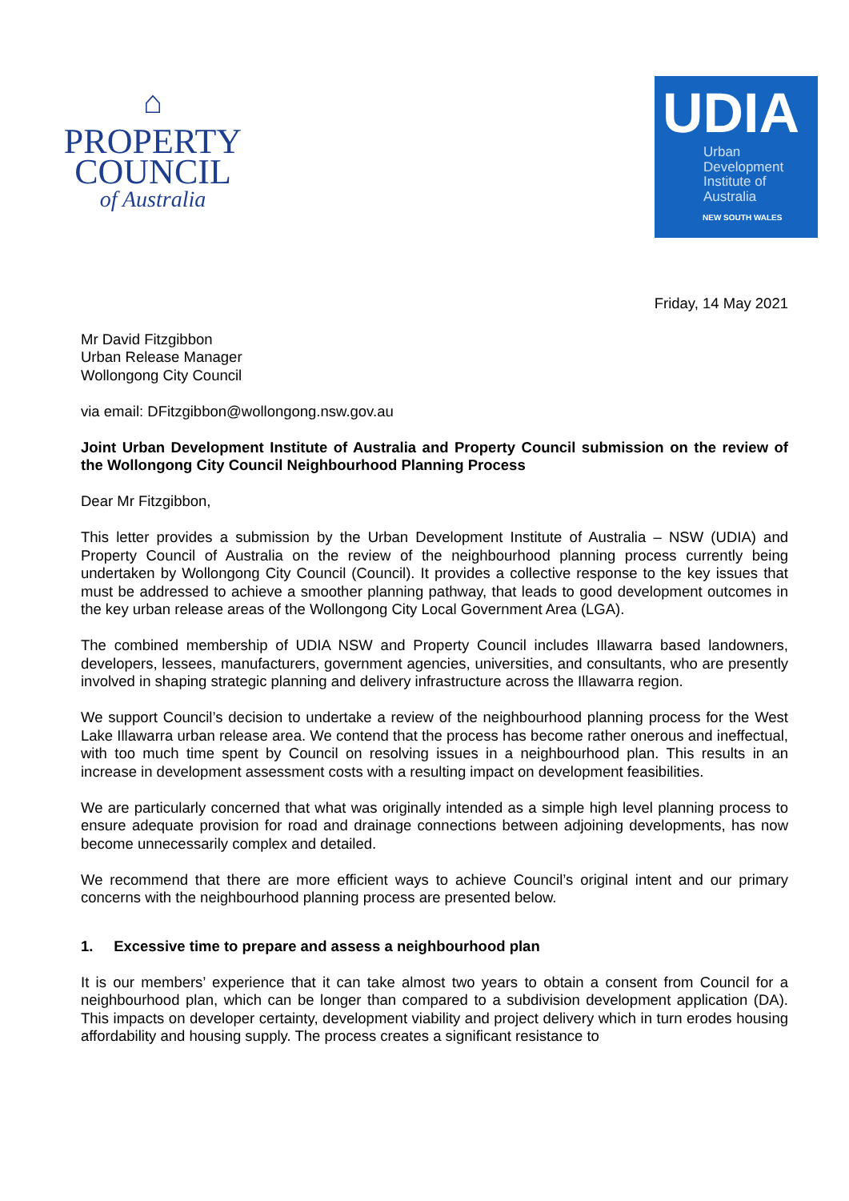⌂
PROPERTY
COUNCIL
of Australia
UDIA
Urban
Development
Institute of
Australia
NEW SOUTH WALES
Friday, 14 May 2021
Mr David Fitzgibbon
Urban Release Manager
Wollongong City Council
via email: DFitzgibbon@wollongong.nsw.gov.au
Joint Urban Development Institute of Australia and Property Council submission on the review of the Wollongong City Council Neighbourhood Planning Process
Dear Mr Fitzgibbon,
This letter provides a submission by the Urban Development Institute of Australia – NSW (UDIA) and Property Council of Australia on the review of the neighbourhood planning process currently being undertaken by Wollongong City Council (Council). It provides a collective response to the key issues that must be addressed to achieve a smoother planning pathway, that leads to good development outcomes in the key urban release areas of the Wollongong City Local Government Area (LGA).
The combined membership of UDIA NSW and Property Council includes Illawarra based landowners, developers, lessees, manufacturers, government agencies, universities, and consultants, who are presently involved in shaping strategic planning and delivery infrastructure across the Illawarra region.
We support Council’s decision to undertake a review of the neighbourhood planning process for the West Lake Illawarra urban release area. We contend that the process has become rather onerous and ineffectual, with too much time spent by Council on resolving issues in a neighbourhood plan. This results in an increase in development assessment costs with a resulting impact on development feasibilities.
We are particularly concerned that what was originally intended as a simple high level planning process to ensure adequate provision for road and drainage connections between adjoining developments, has now become unnecessarily complex and detailed.
We recommend that there are more efficient ways to achieve Council’s original intent and our primary concerns with the neighbourhood planning process are presented below.
1. Excessive time to prepare and assess a neighbourhood plan
It is our members’ experience that it can take almost two years to obtain a consent from Council for a neighbourhood plan, which can be longer than compared to a subdivision development application (DA). This impacts on developer certainty, development viability and project delivery which in turn erodes housing affordability and housing supply. The process creates a significant resistance to